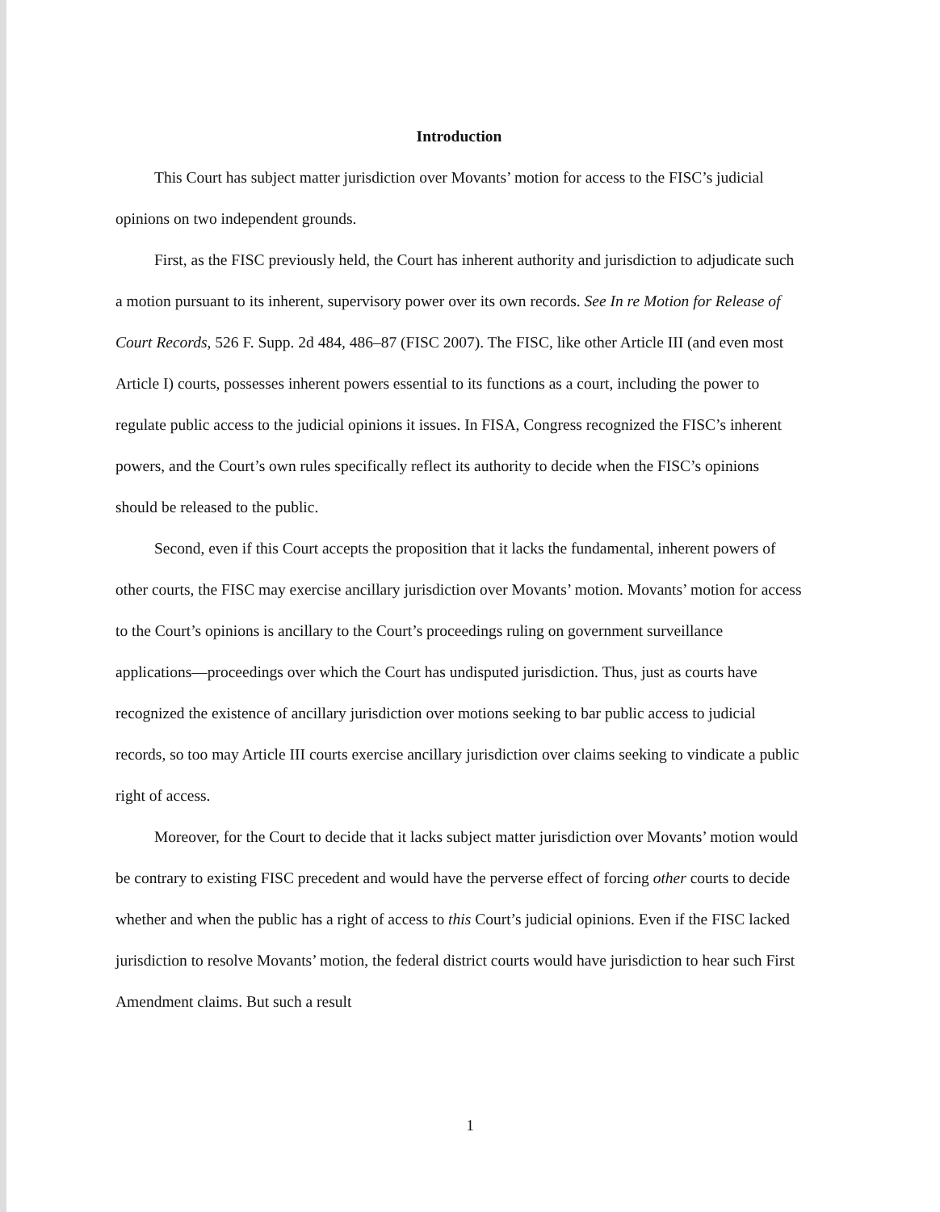Introduction
This Court has subject matter jurisdiction over Movants’ motion for access to the FISC’s judicial opinions on two independent grounds.
First, as the FISC previously held, the Court has inherent authority and jurisdiction to adjudicate such a motion pursuant to its inherent, supervisory power over its own records. See In re Motion for Release of Court Records, 526 F. Supp. 2d 484, 486–87 (FISC 2007). The FISC, like other Article III (and even most Article I) courts, possesses inherent powers essential to its functions as a court, including the power to regulate public access to the judicial opinions it issues. In FISA, Congress recognized the FISC’s inherent powers, and the Court’s own rules specifically reflect its authority to decide when the FISC’s opinions should be released to the public.
Second, even if this Court accepts the proposition that it lacks the fundamental, inherent powers of other courts, the FISC may exercise ancillary jurisdiction over Movants’ motion. Movants’ motion for access to the Court’s opinions is ancillary to the Court’s proceedings ruling on government surveillance applications—proceedings over which the Court has undisputed jurisdiction. Thus, just as courts have recognized the existence of ancillary jurisdiction over motions seeking to bar public access to judicial records, so too may Article III courts exercise ancillary jurisdiction over claims seeking to vindicate a public right of access.
Moreover, for the Court to decide that it lacks subject matter jurisdiction over Movants’ motion would be contrary to existing FISC precedent and would have the perverse effect of forcing other courts to decide whether and when the public has a right of access to this Court’s judicial opinions. Even if the FISC lacked jurisdiction to resolve Movants’ motion, the federal district courts would have jurisdiction to hear such First Amendment claims. But such a result
1